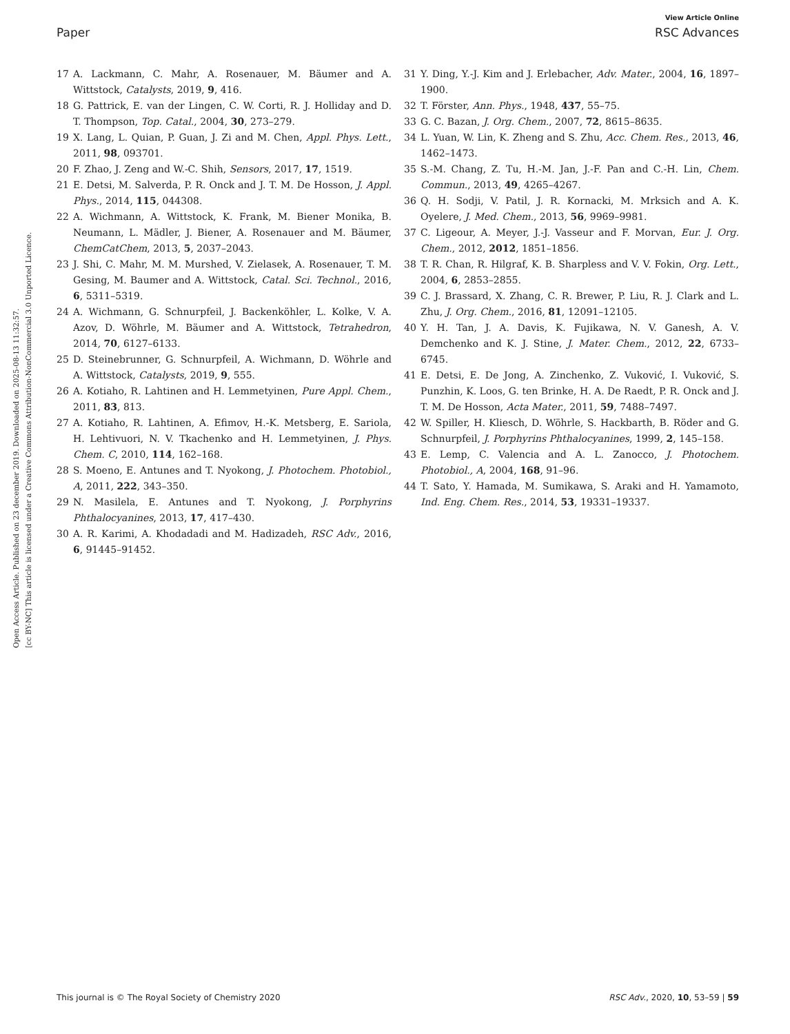View Article Online
Paper RSC Advances
Open Access Article. Published on 23 december 2019. Downloaded on 2025-08-13 11:32:57.
[cc BY-NC] This article is licensed under a Creative Commons Attribution-NonCommercial 3.0 Unported Licence.
17 A. Lackmann, C. Mahr, A. Rosenauer, M. Bäumer and A. Wittstock, Catalysts, 2019, 9, 416.
18 G. Pattrick, E. van der Lingen, C. W. Corti, R. J. Holliday and D. T. Thompson, Top. Catal., 2004, 30, 273–279.
19 X. Lang, L. Quian, P. Guan, J. Zi and M. Chen, Appl. Phys. Lett., 2011, 98, 093701.
20 F. Zhao, J. Zeng and W.-C. Shih, Sensors, 2017, 17, 1519.
21 E. Detsi, M. Salverda, P. R. Onck and J. T. M. De Hosson, J. Appl. Phys., 2014, 115, 044308.
22 A. Wichmann, A. Wittstock, K. Frank, M. Biener Monika, B. Neumann, L. Mädler, J. Biener, A. Rosenauer and M. Bäumer, ChemCatChem, 2013, 5, 2037–2043.
23 J. Shi, C. Mahr, M. M. Murshed, V. Zielasek, A. Rosenauer, T. M. Gesing, M. Baumer and A. Wittstock, Catal. Sci. Technol., 2016, 6, 5311–5319.
24 A. Wichmann, G. Schnurpfeil, J. Backenköhler, L. Kolke, V. A. Azov, D. Wöhrle, M. Bäumer and A. Wittstock, Tetrahedron, 2014, 70, 6127–6133.
25 D. Steinebrunner, G. Schnurpfeil, A. Wichmann, D. Wöhrle and A. Wittstock, Catalysts, 2019, 9, 555.
26 A. Kotiaho, R. Lahtinen and H. Lemmetyinen, Pure Appl. Chem., 2011, 83, 813.
27 A. Kotiaho, R. Lahtinen, A. Efimov, H.-K. Metsberg, E. Sariola, H. Lehtivuori, N. V. Tkachenko and H. Lemmetyinen, J. Phys. Chem. C, 2010, 114, 162–168.
28 S. Moeno, E. Antunes and T. Nyokong, J. Photochem. Photobiol., A, 2011, 222, 343–350.
29 N. Masilela, E. Antunes and T. Nyokong, J. Porphyrins Phthalocyanines, 2013, 17, 417–430.
30 A. R. Karimi, A. Khodadadi and M. Hadizadeh, RSC Adv., 2016, 6, 91445–91452.
31 Y. Ding, Y.-J. Kim and J. Erlebacher, Adv. Mater., 2004, 16, 1897–1900.
32 T. Förster, Ann. Phys., 1948, 437, 55–75.
33 G. C. Bazan, J. Org. Chem., 2007, 72, 8615–8635.
34 L. Yuan, W. Lin, K. Zheng and S. Zhu, Acc. Chem. Res., 2013, 46, 1462–1473.
35 S.-M. Chang, Z. Tu, H.-M. Jan, J.-F. Pan and C.-H. Lin, Chem. Commun., 2013, 49, 4265–4267.
36 Q. H. Sodji, V. Patil, J. R. Kornacki, M. Mrksich and A. K. Oyelere, J. Med. Chem., 2013, 56, 9969–9981.
37 C. Ligeour, A. Meyer, J.-J. Vasseur and F. Morvan, Eur. J. Org. Chem., 2012, 2012, 1851–1856.
38 T. R. Chan, R. Hilgraf, K. B. Sharpless and V. V. Fokin, Org. Lett., 2004, 6, 2853–2855.
39 C. J. Brassard, X. Zhang, C. R. Brewer, P. Liu, R. J. Clark and L. Zhu, J. Org. Chem., 2016, 81, 12091–12105.
40 Y. H. Tan, J. A. Davis, K. Fujikawa, N. V. Ganesh, A. V. Demchenko and K. J. Stine, J. Mater. Chem., 2012, 22, 6733–6745.
41 E. Detsi, E. De Jong, A. Zinchenko, Z. Vuković, I. Vuković, S. Punzhin, K. Loos, G. ten Brinke, H. A. De Raedt, P. R. Onck and J. T. M. De Hosson, Acta Mater., 2011, 59, 7488–7497.
42 W. Spiller, H. Kliesch, D. Wöhrle, S. Hackbarth, B. Röder and G. Schnurpfeil, J. Porphyrins Phthalocyanines, 1999, 2, 145–158.
43 E. Lemp, C. Valencia and A. L. Zanocco, J. Photochem. Photobiol., A, 2004, 168, 91–96.
44 T. Sato, Y. Hamada, M. Sumikawa, S. Araki and H. Yamamoto, Ind. Eng. Chem. Res., 2014, 53, 19331–19337.
This journal is © The Royal Society of Chemistry 2020 RSC Adv., 2020, 10, 53–59 | 59